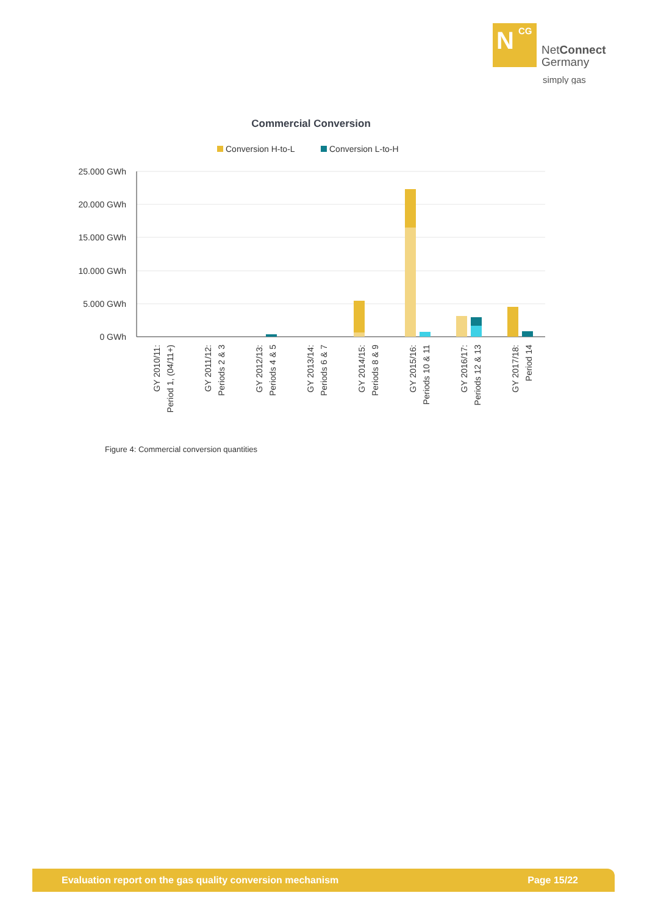N
CG
NetConnect
Germany
simply gas
Commercial Conversion
Conversion H-to-L
Conversion L-to-H
25.000 GWh
20.000 GWh
15.000 GWh
10.000 GWh
5.000 GWh
0 GWh
GY 2010/11:
Period 1, (04/11+)
GY 2011/12:
Periods 2 & 3
GY 2012/13:
Periods 4 & 5
GY 2013/14:
Periods 6 & 7
GY 2014/15:
Periods 8 & 9
GY 2015/16:
Periods 10 & 11
GY 2016/17:
Periods 12 & 13
GY 2017/18:
Period 14
Figure 4: Commercial conversion quantities
Evaluation report on the gas quality conversion mechanism Page 15/22